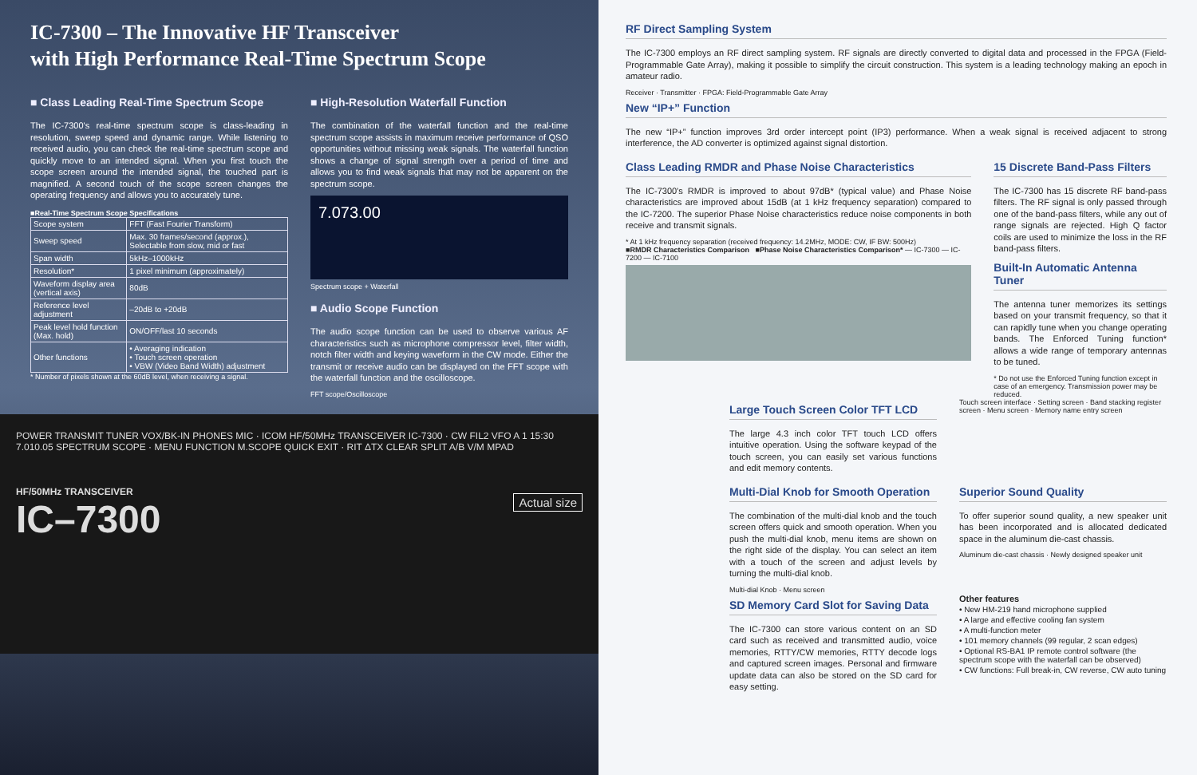IC-7300 – The Innovative HF Transceiver
with High Performance Real-Time Spectrum Scope
■ Class Leading Real-Time Spectrum Scope
The IC-7300's real-time spectrum scope is class-leading in resolution, sweep speed and dynamic range. While listening to received audio, you can check the real-time spectrum scope and quickly move to an intended signal. When you first touch the scope screen around the intended signal, the touched part is magnified. A second touch of the scope screen changes the operating frequency and allows you to accurately tune.
■Real-Time Spectrum Scope Specifications
| Scope system | FFT (Fast Fourier Transform) |
| Sweep speed | Max. 30 frames/second (approx.), Selectable from slow, mid or fast |
| Span width | 5kHz–1000kHz |
| Resolution* | 1 pixel minimum (approximately) |
| Waveform display area (vertical axis) | 80dB |
| Reference level adjustment | –20dB to +20dB |
| Peak level hold function (Max. hold) | ON/OFF/last 10 seconds |
| Other functions | • Averaging indication • Touch screen operation • VBW (Video Band Width) adjustment |
* Number of pixels shown at the 60dB level, when receiving a signal.
■ High-Resolution Waterfall Function
The combination of the waterfall function and the real-time spectrum scope assists in maximum receive performance of QSO opportunities without missing weak signals. The waterfall function shows a change of signal strength over a period of time and allows you to find weak signals that may not be apparent on the spectrum scope.
7.073.00
Spectrum scope + Waterfall
■ Audio Scope Function
The audio scope function can be used to observe various AF characteristics such as microphone compressor level, filter width, notch filter width and keying waveform in the CW mode. Either the transmit or receive audio can be displayed on the FFT scope with the waterfall function and the oscilloscope.
FFT scope/Oscilloscope
POWER TRANSMIT TUNER VOX/BK-IN PHONES MIC · ICOM HF/50MHz TRANSCEIVER IC-7300 · CW FIL2 VFO A 1 15:30 7.010.05 SPECTRUM SCOPE · MENU FUNCTION M.SCOPE QUICK EXIT · RIT ΔTX CLEAR SPLIT A/B V/M MPAD
HF/50MHz TRANSCEIVER
IC–7300
Actual size
RF Direct Sampling System
The IC-7300 employs an RF direct sampling system. RF signals are directly converted to digital data and processed in the FPGA (Field-Programmable Gate Array), making it possible to simplify the circuit construction. This system is a leading technology making an epoch in amateur radio.
Receiver · Transmitter · FPGA: Field-Programmable Gate Array
New “IP+” Function
The new “IP+” function improves 3rd order intercept point (IP3) performance. When a weak signal is received adjacent to strong interference, the AD converter is optimized against signal distortion.
Class Leading RMDR and Phase Noise Characteristics
The IC-7300's RMDR is improved to about 97dB* (typical value) and Phase Noise characteristics are improved about 15dB (at 1 kHz frequency separation) compared to the IC-7200. The superior Phase Noise characteristics reduce noise components in both receive and transmit signals.
* At 1 kHz frequency separation (received frequency: 14.2MHz, MODE: CW, IF BW: 500Hz)
■RMDR Characteristics Comparison ■Phase Noise Characteristics Comparison* — IC-7300 — IC-7200 — IC-7100
15 Discrete Band-Pass Filters
The IC-7300 has 15 discrete RF band-pass filters. The RF signal is only passed through one of the band-pass filters, while any out of range signals are rejected. High Q factor coils are used to minimize the loss in the RF band-pass filters.
Built-In Automatic Antenna Tuner
The antenna tuner memorizes its settings based on your transmit frequency, so that it can rapidly tune when you change operating bands. The Enforced Tuning function* allows a wide range of temporary antennas to be tuned.
* Do not use the Enforced Tuning function except in case of an emergency. Transmission power may be reduced.
Large Touch Screen Color TFT LCD
The large 4.3 inch color TFT touch LCD offers intuitive operation. Using the software keypad of the touch screen, you can easily set various functions and edit memory contents.
Touch screen interface · Setting screen · Band stacking register screen · Menu screen · Memory name entry screen
Multi-Dial Knob for Smooth Operation
The combination of the multi-dial knob and the touch screen offers quick and smooth operation. When you push the multi-dial knob, menu items are shown on the right side of the display. You can select an item with a touch of the screen and adjust levels by turning the multi-dial knob.
Multi-dial Knob · Menu screen
Superior Sound Quality
To offer superior sound quality, a new speaker unit has been incorporated and is allocated dedicated space in the aluminum die-cast chassis.
Aluminum die-cast chassis · Newly designed speaker unit
SD Memory Card Slot for Saving Data
The IC-7300 can store various content on an SD card such as received and transmitted audio, voice memories, RTTY/CW memories, RTTY decode logs and captured screen images. Personal and firmware update data can also be stored on the SD card for easy setting.
Other features
• New HM-219 hand microphone supplied
• A large and effective cooling fan system
• A multi-function meter
• 101 memory channels (99 regular, 2 scan edges)
• Optional RS-BA1 IP remote control software (the spectrum scope with the waterfall can be observed)
• CW functions: Full break-in, CW reverse, CW auto tuning